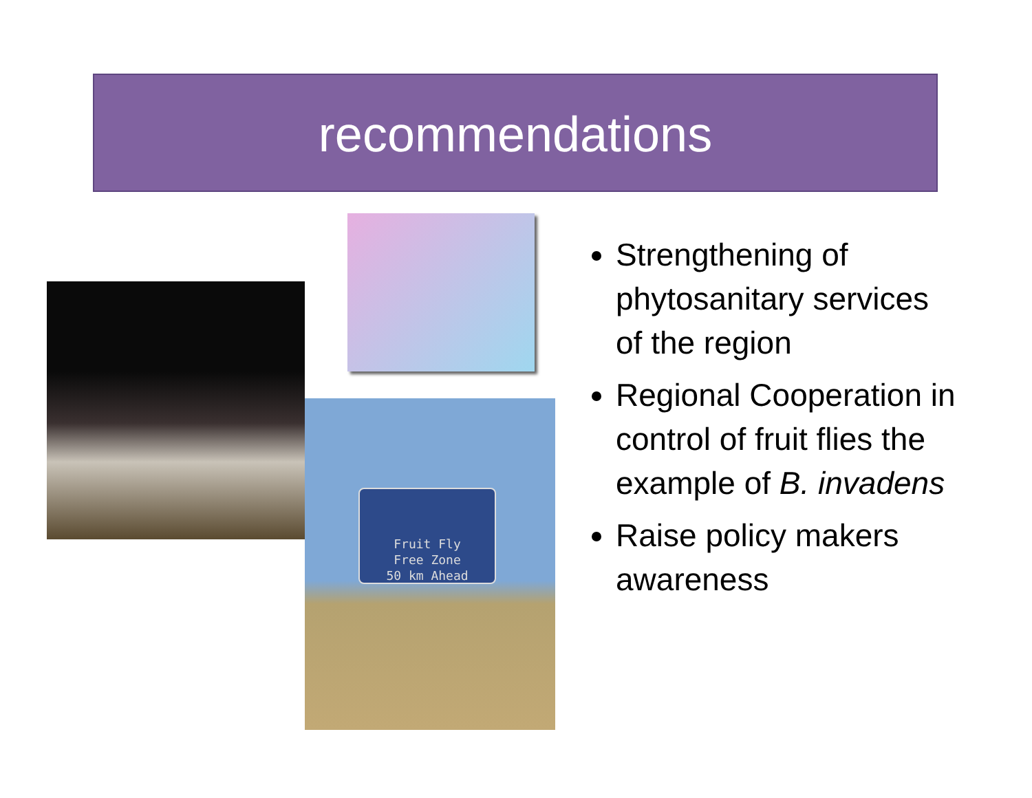recommendations
Fruit Fly
Free Zone
50 km Ahead
Strengthening of phytosanitary services of the region
Regional Cooperation in control of fruit flies the example of B. invadens
Raise policy makers awareness